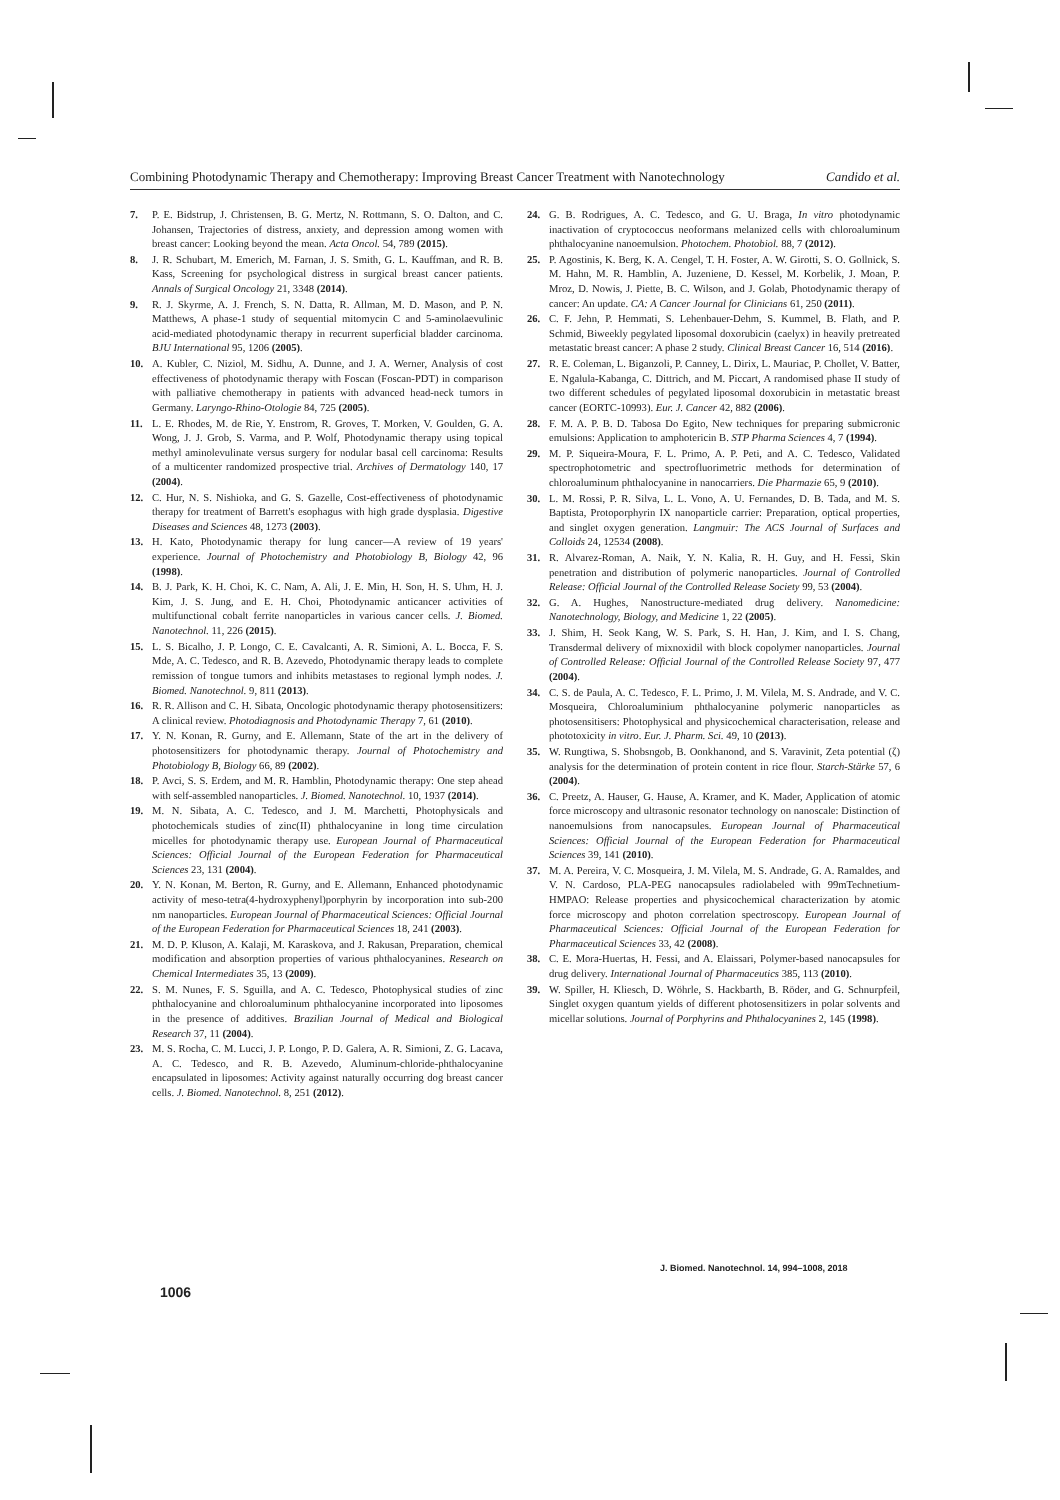Combining Photodynamic Therapy and Chemotherapy: Improving Breast Cancer Treatment with Nanotechnology Candido et al.
7. P. E. Bidstrup, J. Christensen, B. G. Mertz, N. Rottmann, S. O. Dalton, and C. Johansen, Trajectories of distress, anxiety, and depression among women with breast cancer: Looking beyond the mean. Acta Oncol. 54, 789 (2015).
8. J. R. Schubart, M. Emerich, M. Farnan, J. S. Smith, G. L. Kauffman, and R. B. Kass, Screening for psychological distress in surgical breast cancer patients. Annals of Surgical Oncology 21, 3348 (2014).
9. R. J. Skyrme, A. J. French, S. N. Datta, R. Allman, M. D. Mason, and P. N. Matthews, A phase-1 study of sequential mitomycin C and 5-aminolaevulinic acid-mediated photodynamic therapy in recurrent superficial bladder carcinoma. BJU International 95, 1206 (2005).
10. A. Kubler, C. Niziol, M. Sidhu, A. Dunne, and J. A. Werner, Analysis of cost effectiveness of photodynamic therapy with Foscan (Foscan-PDT) in comparison with palliative chemotherapy in patients with advanced head-neck tumors in Germany. Laryngo-Rhino-Otologie 84, 725 (2005).
11. L. E. Rhodes, M. de Rie, Y. Enstrom, R. Groves, T. Morken, V. Goulden, G. A. Wong, J. J. Grob, S. Varma, and P. Wolf, Photodynamic therapy using topical methyl aminolevulinate versus surgery for nodular basal cell carcinoma: Results of a multicenter randomized prospective trial. Archives of Dermatology 140, 17 (2004).
12. C. Hur, N. S. Nishioka, and G. S. Gazelle, Cost-effectiveness of photodynamic therapy for treatment of Barrett's esophagus with high grade dysplasia. Digestive Diseases and Sciences 48, 1273 (2003).
13. H. Kato, Photodynamic therapy for lung cancer—A review of 19 years' experience. Journal of Photochemistry and Photobiology B, Biology 42, 96 (1998).
14. B. J. Park, K. H. Choi, K. C. Nam, A. Ali, J. E. Min, H. Son, H. S. Uhm, H. J. Kim, J. S. Jung, and E. H. Choi, Photodynamic anticancer activities of multifunctional cobalt ferrite nanoparticles in various cancer cells. J. Biomed. Nanotechnol. 11, 226 (2015).
15. L. S. Bicalho, J. P. Longo, C. E. Cavalcanti, A. R. Simioni, A. L. Bocca, F. S. Mde, A. C. Tedesco, and R. B. Azevedo, Photodynamic therapy leads to complete remission of tongue tumors and inhibits metastases to regional lymph nodes. J. Biomed. Nanotechnol. 9, 811 (2013).
16. R. R. Allison and C. H. Sibata, Oncologic photodynamic therapy photosensitizers: A clinical review. Photodiagnosis and Photodynamic Therapy 7, 61 (2010).
17. Y. N. Konan, R. Gurny, and E. Allemann, State of the art in the delivery of photosensitizers for photodynamic therapy. Journal of Photochemistry and Photobiology B, Biology 66, 89 (2002).
18. P. Avci, S. S. Erdem, and M. R. Hamblin, Photodynamic therapy: One step ahead with self-assembled nanoparticles. J. Biomed. Nanotechnol. 10, 1937 (2014).
19. M. N. Sibata, A. C. Tedesco, and J. M. Marchetti, Photophysicals and photochemicals studies of zinc(II) phthalocyanine in long time circulation micelles for photodynamic therapy use. European Journal of Pharmaceutical Sciences: Official Journal of the European Federation for Pharmaceutical Sciences 23, 131 (2004).
20. Y. N. Konan, M. Berton, R. Gurny, and E. Allemann, Enhanced photodynamic activity of meso-tetra(4-hydroxyphenyl)porphyrin by incorporation into sub-200 nm nanoparticles. European Journal of Pharmaceutical Sciences: Official Journal of the European Federation for Pharmaceutical Sciences 18, 241 (2003).
21. M. D. P. Kluson, A. Kalaji, M. Karaskova, and J. Rakusan, Preparation, chemical modification and absorption properties of various phthalocyanines. Research on Chemical Intermediates 35, 13 (2009).
22. S. M. Nunes, F. S. Sguilla, and A. C. Tedesco, Photophysical studies of zinc phthalocyanine and chloroaluminum phthalocyanine incorporated into liposomes in the presence of additives. Brazilian Journal of Medical and Biological Research 37, 11 (2004).
23. M. S. Rocha, C. M. Lucci, J. P. Longo, P. D. Galera, A. R. Simioni, Z. G. Lacava, A. C. Tedesco, and R. B. Azevedo, Aluminum-chloride-phthalocyanine encapsulated in liposomes: Activity against naturally occurring dog breast cancer cells. J. Biomed. Nanotechnol. 8, 251 (2012).
24. G. B. Rodrigues, A. C. Tedesco, and G. U. Braga, In vitro photodynamic inactivation of cryptococcus neoformans melanized cells with chloroaluminum phthalocyanine nanoemulsion. Photochem. Photobiol. 88, 7 (2012).
25. P. Agostinis, K. Berg, K. A. Cengel, T. H. Foster, A. W. Girotti, S. O. Gollnick, S. M. Hahn, M. R. Hamblin, A. Juzeniene, D. Kessel, M. Korbelik, J. Moan, P. Mroz, D. Nowis, J. Piette, B. C. Wilson, and J. Golab, Photodynamic therapy of cancer: An update. CA: A Cancer Journal for Clinicians 61, 250 (2011).
26. C. F. Jehn, P. Hemmati, S. Lehenbauer-Dehm, S. Kummel, B. Flath, and P. Schmid, Biweekly pegylated liposomal doxorubicin (caelyx) in heavily pretreated metastatic breast cancer: A phase 2 study. Clinical Breast Cancer 16, 514 (2016).
27. R. E. Coleman, L. Biganzoli, P. Canney, L. Dirix, L. Mauriac, P. Chollet, V. Batter, E. Ngalula-Kabanga, C. Dittrich, and M. Piccart, A randomised phase II study of two different schedules of pegylated liposomal doxorubicin in metastatic breast cancer (EORTC-10993). Eur. J. Cancer 42, 882 (2006).
28. F. M. A. P. B. D. Tabosa Do Egito, New techniques for preparing submicronic emulsions: Application to amphotericin B. STP Pharma Sciences 4, 7 (1994).
29. M. P. Siqueira-Moura, F. L. Primo, A. P. Peti, and A. C. Tedesco, Validated spectrophotometric and spectrofluorimetric methods for determination of chloroaluminum phthalocyanine in nanocarriers. Die Pharmazie 65, 9 (2010).
30. L. M. Rossi, P. R. Silva, L. L. Vono, A. U. Fernandes, D. B. Tada, and M. S. Baptista, Protoporphyrin IX nanoparticle carrier: Preparation, optical properties, and singlet oxygen generation. Langmuir: The ACS Journal of Surfaces and Colloids 24, 12534 (2008).
31. R. Alvarez-Roman, A. Naik, Y. N. Kalia, R. H. Guy, and H. Fessi, Skin penetration and distribution of polymeric nanoparticles. Journal of Controlled Release: Official Journal of the Controlled Release Society 99, 53 (2004).
32. G. A. Hughes, Nanostructure-mediated drug delivery. Nanomedicine: Nanotechnology, Biology, and Medicine 1, 22 (2005).
33. J. Shim, H. Seok Kang, W. S. Park, S. H. Han, J. Kim, and I. S. Chang, Transdermal delivery of mixnoxidil with block copolymer nanoparticles. Journal of Controlled Release: Official Journal of the Controlled Release Society 97, 477 (2004).
34. C. S. de Paula, A. C. Tedesco, F. L. Primo, J. M. Vilela, M. S. Andrade, and V. C. Mosqueira, Chloroaluminium phthalocyanine polymeric nanoparticles as photosensitisers: Photophysical and physicochemical characterisation, release and phototoxicity in vitro. Eur. J. Pharm. Sci. 49, 10 (2013).
35. W. Rungtiwa, S. Shobsngob, B. Oonkhanond, and S. Varavinit, Zeta potential (ζ) analysis for the determination of protein content in rice flour. Starch-Stärke 57, 6 (2004).
36. C. Preetz, A. Hauser, G. Hause, A. Kramer, and K. Mader, Application of atomic force microscopy and ultrasonic resonator technology on nanoscale: Distinction of nanoemulsions from nanocapsules. European Journal of Pharmaceutical Sciences: Official Journal of the European Federation for Pharmaceutical Sciences 39, 141 (2010).
37. M. A. Pereira, V. C. Mosqueira, J. M. Vilela, M. S. Andrade, G. A. Ramaldes, and V. N. Cardoso, PLA-PEG nanocapsules radiolabeled with 99mTechnetium-HMPAO: Release properties and physicochemical characterization by atomic force microscopy and photon correlation spectroscopy. European Journal of Pharmaceutical Sciences: Official Journal of the European Federation for Pharmaceutical Sciences 33, 42 (2008).
38. C. E. Mora-Huertas, H. Fessi, and A. Elaissari, Polymer-based nanocapsules for drug delivery. International Journal of Pharmaceutics 385, 113 (2010).
39. W. Spiller, H. Kliesch, D. Wöhrle, S. Hackbarth, B. Röder, and G. Schnurpfeil, Singlet oxygen quantum yields of different photosensitizers in polar solvents and micellar solutions. Journal of Porphyrins and Phthalocyanines 2, 145 (1998).
J. Biomed. Nanotechnol. 14, 994–1008, 2018
1006